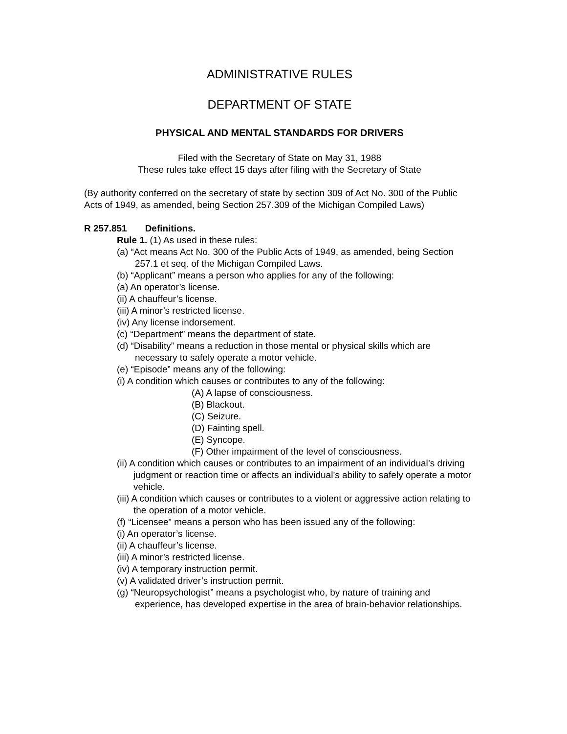ADMINISTRATIVE RULES
DEPARTMENT OF STATE
PHYSICAL AND MENTAL STANDARDS FOR DRIVERS
Filed with the Secretary of State on May 31, 1988
These rules take effect 15 days after filing with the Secretary of State
(By authority conferred on the secretary of state by section 309 of Act No. 300 of the Public Acts of 1949, as amended, being Section 257.309 of the Michigan Compiled Laws)
R 257.851 Definitions.
Rule 1. (1) As used in these rules:
(a) “Act means Act No. 300 of the Public Acts of 1949, as amended, being Section 257.1 et seq. of the Michigan Compiled Laws.
(b) “Applicant” means a person who applies for any of the following:
(a) An operator’s license.
(ii) A chauffeur’s license.
(iii) A minor’s restricted license.
(iv) Any license indorsement.
(c) “Department” means the department of state.
(d) “Disability” means a reduction in those mental or physical skills which are necessary to safely operate a motor vehicle.
(e) “Episode” means any of the following:
(i) A condition which causes or contributes to any of the following:
(A) A lapse of consciousness.
(B) Blackout.
(C) Seizure.
(D) Fainting spell.
(E) Syncope.
(F) Other impairment of the level of consciousness.
(ii) A condition which causes or contributes to an impairment of an individual’s driving judgment or reaction time or affects an individual’s ability to safely operate a motor vehicle.
(iii) A condition which causes or contributes to a violent or aggressive action relating to the operation of a motor vehicle.
(f) “Licensee” means a person who has been issued any of the following:
(i) An operator’s license.
(ii) A chauffeur’s license.
(iii) A minor’s restricted license.
(iv) A temporary instruction permit.
(v) A validated driver’s instruction permit.
(g) “Neuropsychologist” means a psychologist who, by nature of training and experience, has developed expertise in the area of brain-behavior relationships.